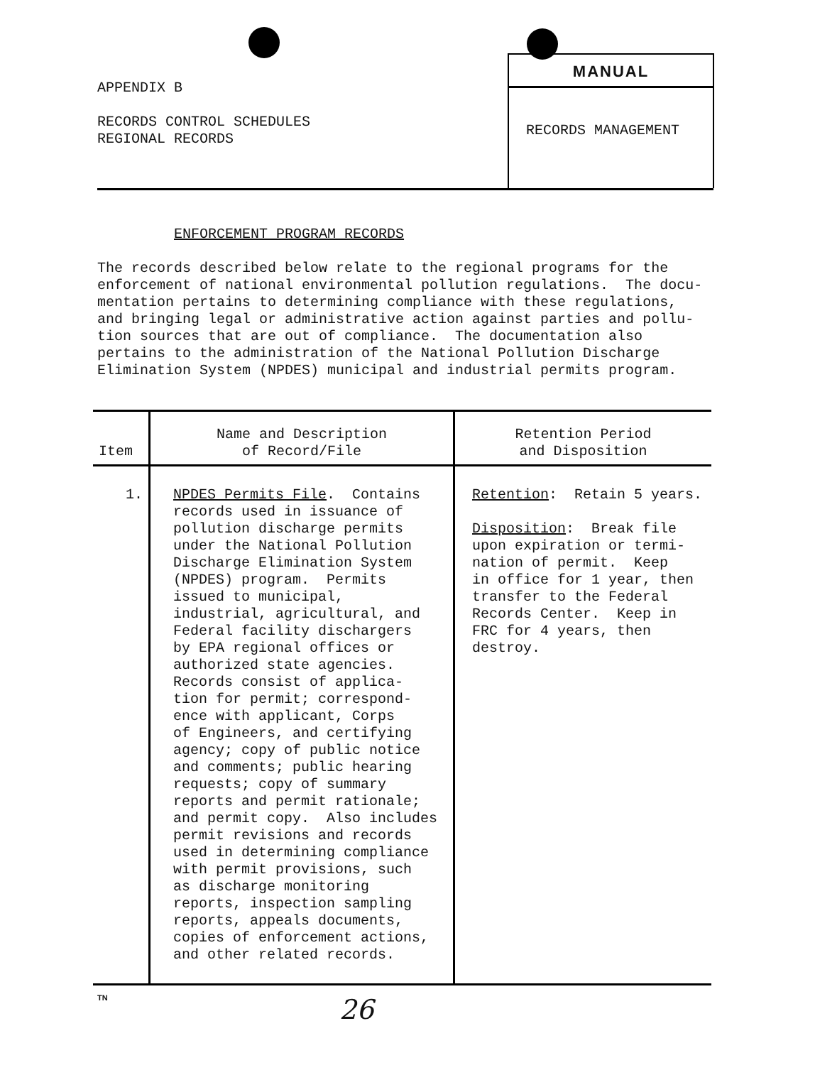APPENDIX B
RECORDS CONTROL SCHEDULES
REGIONAL RECORDS
MANUAL
RECORDS MANAGEMENT
ENFORCEMENT PROGRAM RECORDS
The records described below relate to the regional programs for the enforcement of national environmental pollution regulations. The docu- mentation pertains to determining compliance with these regulations, and bringing legal or administrative action against parties and pollu- tion sources that are out of compliance. The documentation also pertains to the administration of the National Pollution Discharge Elimination System (NPDES) municipal and industrial permits program.
| Item | Name and Description of Record/File | Retention Period and Disposition |
| --- | --- | --- |
| 1. | NPDES Permits File . Contains records used in issuance of pollution discharge permits under the National Pollution Discharge Elimination System (NPDES) program. Permits issued to municipal, industrial, agricultural, and Federal facility dischargers by EPA regional offices or authorized state agencies. Records consist of applica- tion for permit; correspond- ence with applicant, Corps of Engineers, and certifying agency; copy of public notice and comments; public hearing requests; copy of summary reports and permit rationale; and permit copy. Also includes permit revisions and records used in determining compliance with permit provisions, such as discharge monitoring reports, inspection sampling reports, appeals documents, copies of enforcement actions, and other related records. | Retention : Retain 5 years. Disposition : Break file upon expiration or termi- nation of permit. Keep in office for 1 year, then transfer to the Federal Records Center. Keep in FRC for 4 years, then destroy. |
TN
26